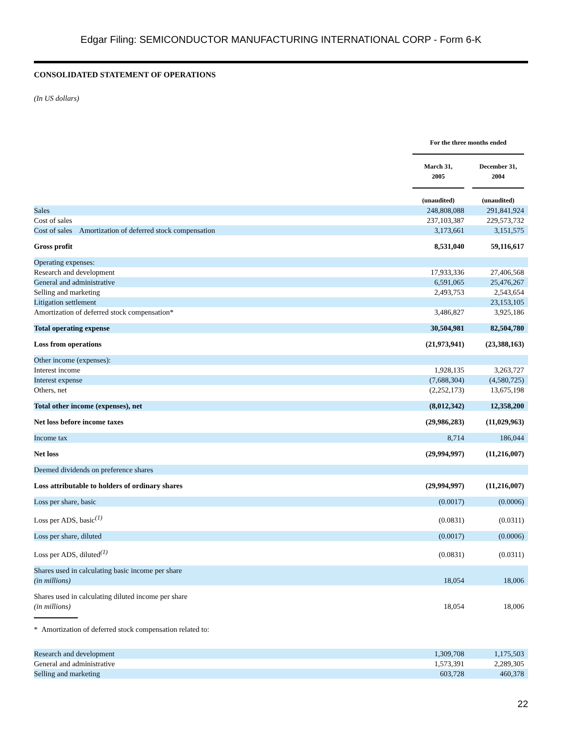Edgar Filing: SEMICONDUCTOR MANUFACTURING INTERNATIONAL CORP - Form 6-K
CONSOLIDATED STATEMENT OF OPERATIONS
(In US dollars)
| | For the three months ended | | | |
| | March 31, 2005 | | December 31, 2004 | |
| | (unaudited) | | (unaudited) | |
| Sales | 248,808,088 | | 291,841,924 | |
| Cost of sales | 237,103,387 | | 229,573,732 | |
| Cost of sales Amortization of deferred stock compensation | 3,173,661 | | 3,151,575 | |
| Gross profit | 8,531,040 | | 59,116,617 | |
| Operating expenses: | | | | |
| Research and development | 17,933,336 | | 27,406,568 | |
| General and administrative | 6,591,065 | | 25,476,267 | |
| Selling and marketing | 2,493,753 | | 2,543,654 | |
| Litigation settlement | | | 23,153,105 | |
| Amortization of deferred stock compensation* | 3,486,827 | | 3,925,186 | |
| Total operating expense | 30,504,981 | | 82,504,780 | |
| Loss from operations | (21,973,941) | | (23,388,163) | |
| Other income (expenses): | | | | |
| Interest income | 1,928,135 | | 3,263,727 | |
| Interest expense | (7,688,304) | | (4,580,725) | |
| Others, net | (2,252,173) | | 13,675,198 | |
| Total other income (expenses), net | (8,012,342) | | 12,358,200 | |
| Net loss before income taxes | (29,986,283) | | (11,029,963) | |
| Income tax | 8,714 | | 186,044 | |
| Net loss | (29,994,997) | | (11,216,007) | |
| Deemed dividends on preference shares | | | | |
| Loss attributable to holders of ordinary shares | (29,994,997) | | (11,216,007) | |
| Loss per share, basic | (0.0017) | | (0.0006) | |
| Loss per ADS, basic<sup>(1)</sup> | (0.0831) | | (0.0311) | |
| Loss per share, diluted | (0.0017) | | (0.0006) | |
| Loss per ADS, diluted<sup>(1)</sup> | (0.0831) | | (0.0311) | |
| Shares used in calculating basic income per share (in millions) | 18,054 | | 18,006 | |
| Shares used in calculating diluted income per share (in millions) | 18,054 | | 18,006 | |
* Amortization of deferred stock compensation related to:
| Research and development | 1,309,708 | | 1,175,503 | |
| General and administrative | 1,573,391 | | 2,289,305 | |
| Selling and marketing | 603,728 | | 460,378 | |
22